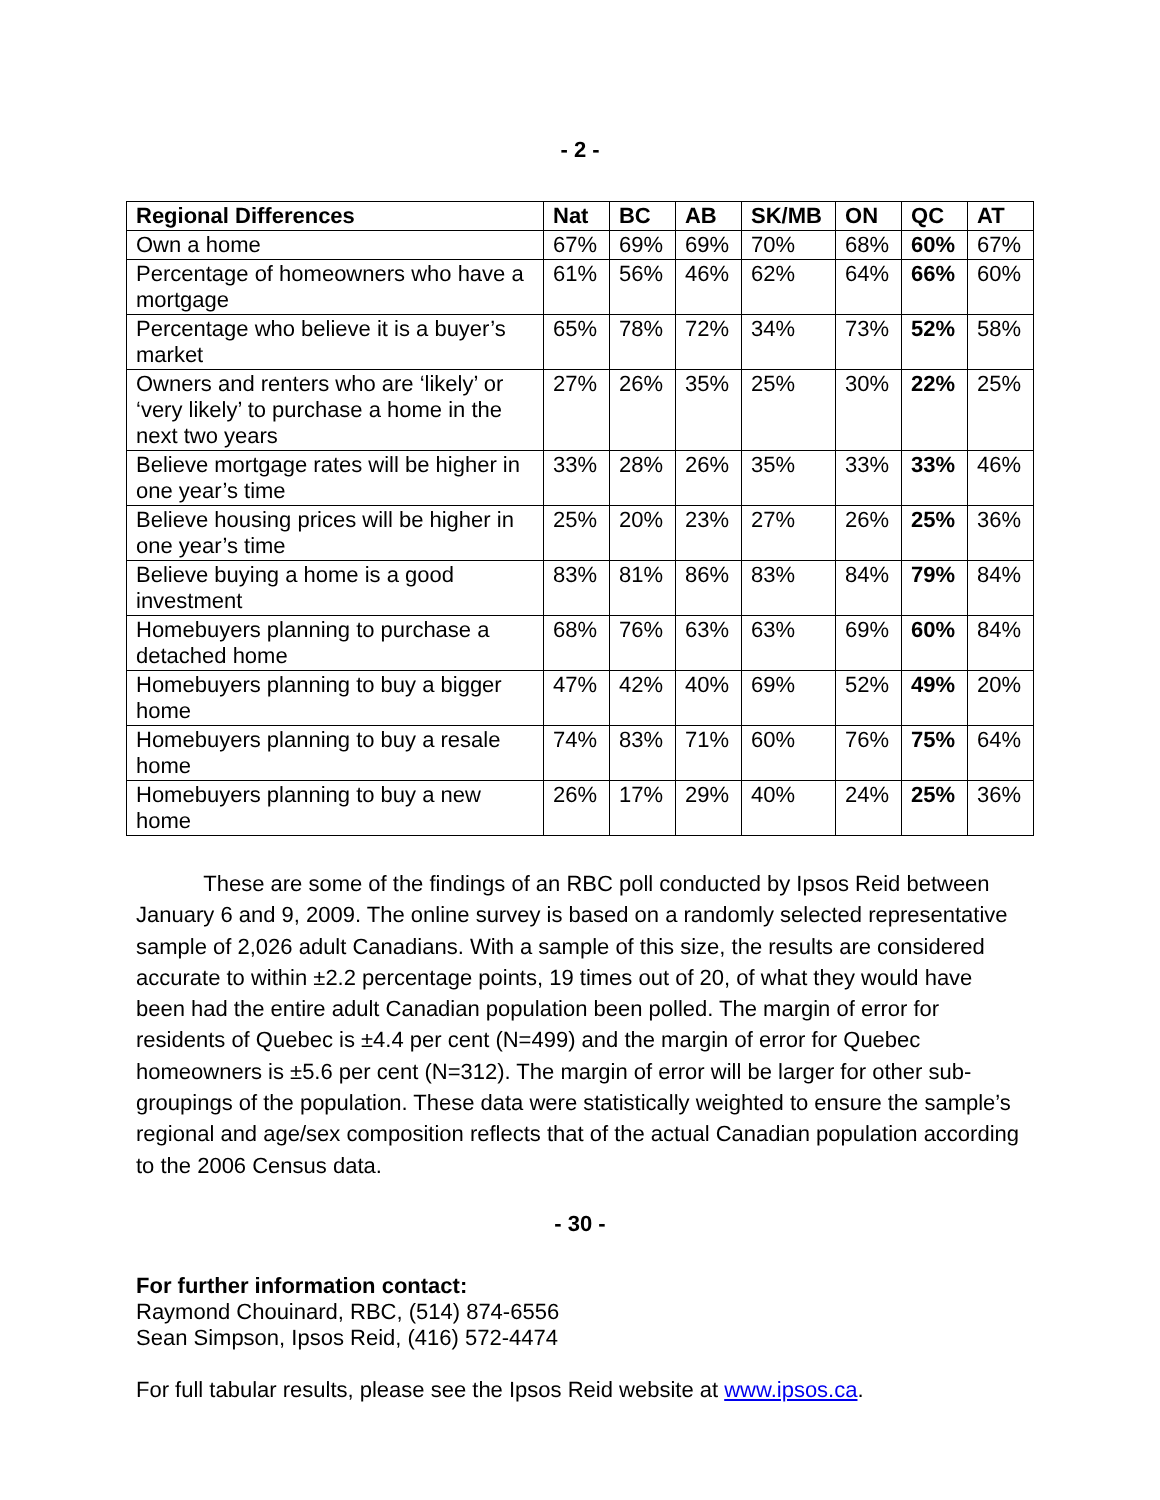- 2 -
| Regional Differences | Nat | BC | AB | SK/MB | ON | QC | AT |
| --- | --- | --- | --- | --- | --- | --- | --- |
| Own a home | 67% | 69% | 69% | 70% | 68% | 60% | 67% |
| Percentage of homeowners who have a mortgage | 61% | 56% | 46% | 62% | 64% | 66% | 60% |
| Percentage who believe it is a buyer’s market | 65% | 78% | 72% | 34% | 73% | 52% | 58% |
| Owners and renters who are ‘likely’ or ‘very likely’ to purchase a home in the next two years | 27% | 26% | 35% | 25% | 30% | 22% | 25% |
| Believe mortgage rates will be higher in one year’s time | 33% | 28% | 26% | 35% | 33% | 33% | 46% |
| Believe housing prices will be higher in one year’s time | 25% | 20% | 23% | 27% | 26% | 25% | 36% |
| Believe buying a home is a good investment | 83% | 81% | 86% | 83% | 84% | 79% | 84% |
| Homebuyers planning to purchase a detached home | 68% | 76% | 63% | 63% | 69% | 60% | 84% |
| Homebuyers planning to buy a bigger home | 47% | 42% | 40% | 69% | 52% | 49% | 20% |
| Homebuyers planning to buy a resale home | 74% | 83% | 71% | 60% | 76% | 75% | 64% |
| Homebuyers planning to buy a new home | 26% | 17% | 29% | 40% | 24% | 25% | 36% |
These are some of the findings of an RBC poll conducted by Ipsos Reid between January 6 and 9, 2009. The online survey is based on a randomly selected representative sample of 2,026 adult Canadians. With a sample of this size, the results are considered accurate to within ±2.2 percentage points, 19 times out of 20, of what they would have been had the entire adult Canadian population been polled. The margin of error for residents of Quebec is ±4.4 per cent (N=499) and the margin of error for Quebec homeowners is ±5.6 per cent (N=312). The margin of error will be larger for other sub-groupings of the population. These data were statistically weighted to ensure the sample’s regional and age/sex composition reflects that of the actual Canadian population according to the 2006 Census data.
- 30 -
For further information contact:
Raymond Chouinard, RBC, (514) 874-6556
Sean Simpson, Ipsos Reid, (416) 572-4474
For full tabular results, please see the Ipsos Reid website at www.ipsos.ca.